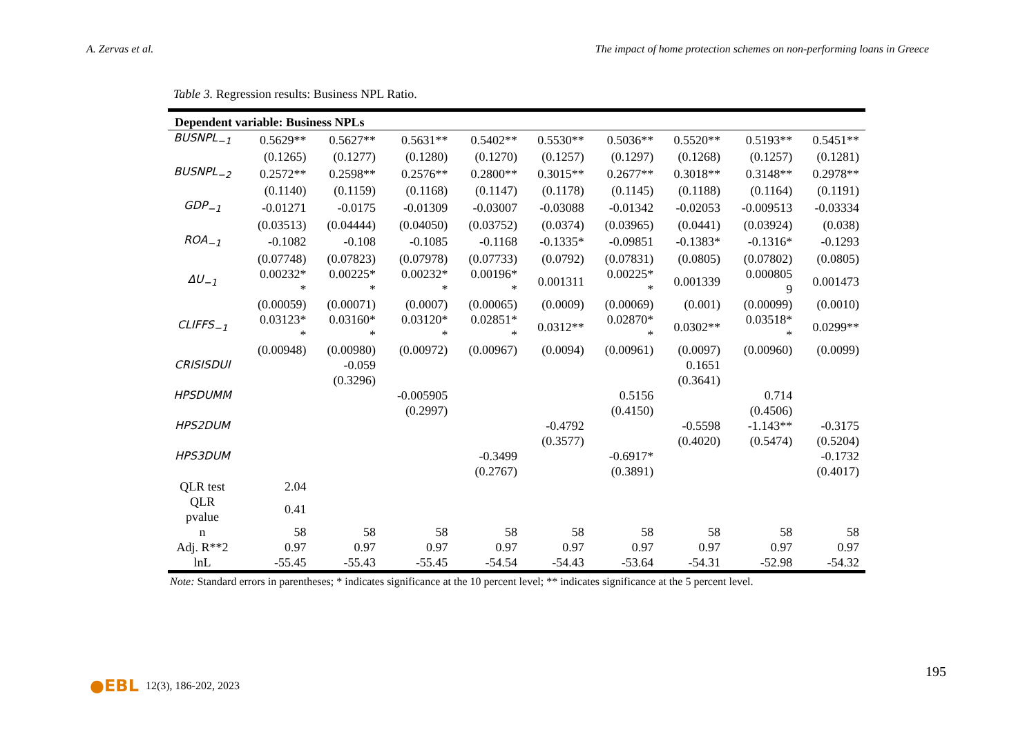A. Zervas et al. The impact of home protection schemes on non-performing loans in Greece
Table 3. Regression results: Business NPL Ratio.
| Dependent variable: Business NPLs | | | | | | | | | |
| BUSNPL<sub>−1</sub> | 0.5629** | 0.5627** | 0.5631** | 0.5402** | 0.5530** | 0.5036** | 0.5520** | 0.5193** | 0.5451** |
| | (0.1265) | (0.1277) | (0.1280) | (0.1270) | (0.1257) | (0.1297) | (0.1268) | (0.1257) | (0.1281) |
| BUSNPL<sub>−2</sub> | 0.2572** | 0.2598** | 0.2576** | 0.2800** | 0.3015** | 0.2677** | 0.3018** | 0.3148** | 0.2978** |
| | (0.1140) | (0.1159) | (0.1168) | (0.1147) | (0.1178) | (0.1145) | (0.1188) | (0.1164) | (0.1191) |
| GDP<sub>−1</sub> | -0.01271 | -0.0175 | -0.01309 | -0.03007 | -0.03088 | -0.01342 | -0.02053 | -0.009513 | -0.03334 |
| | (0.03513) | (0.04444) | (0.04050) | (0.03752) | (0.0374) | (0.03965) | (0.0441) | (0.03924) | (0.038) |
| ROA<sub>−1</sub> | -0.1082 | -0.108 | -0.1085 | -0.1168 | -0.1335* | -0.09851 | -0.1383* | -0.1316* | -0.1293 |
| | (0.07748) | (0.07823) | (0.07978) | (0.07733) | (0.0792) | (0.07831) | (0.0805) | (0.07802) | (0.0805) |
| ΔU<sub>−1</sub> | 0.00232* * | 0.00225* * | 0.00232* * | 0.00196* * | 0.001311 | 0.00225* * | 0.001339 | 0.000805 9 | 0.001473 |
| | (0.00059) | (0.00071) | (0.0007) | (0.00065) | (0.0009) | (0.00069) | (0.001) | (0.00099) | (0.0010) |
| CLIFFS<sub>−1</sub> | 0.03123* * | 0.03160* * | 0.03120* * | 0.02851* * | 0.0312** | 0.02870* * | 0.0302** | 0.03518* * | 0.0299** |
| | (0.00948) | (0.00980) | (0.00972) | (0.00967) | (0.0094) | (0.00961) | (0.0097) | (0.00960) | (0.0099) |
| CRISISDUI | | -0.059 | | | | | 0.1651 | | |
| | | (0.3296) | | | | | (0.3641) | | |
| HPSDUMM | | | -0.005905 | | | 0.5156 | | 0.714 | |
| | | | (0.2997) | | | (0.4150) | | (0.4506) | |
| HPS2DUM | | | | | -0.4792 | | -0.5598 | -1.143** | -0.3175 |
| | | | | | (0.3577) | | (0.4020) | (0.5474) | (0.5204) |
| HPS3DUM | | | | -0.3499 | | -0.6917* | | | -0.1732 |
| | | | | (0.2767) | | (0.3891) | | | (0.4017) |
| QLR test | 2.04 | | | | | | | | |
| QLR pvalue | 0.41 | | | | | | | | |
| n | 58 | 58 | 58 | 58 | 58 | 58 | 58 | 58 | 58 |
| Adj. R**2 | 0.97 | 0.97 | 0.97 | 0.97 | 0.97 | 0.97 | 0.97 | 0.97 | 0.97 |
| lnL | -55.45 | -55.43 | -55.45 | -54.54 | -54.43 | -53.64 | -54.31 | -52.98 | -54.32 |
Note: Standard errors in parentheses; * indicates significance at the 10 percent level; ** indicates significance at the 5 percent level.
195
●EBL 12(3), 186-202, 2023